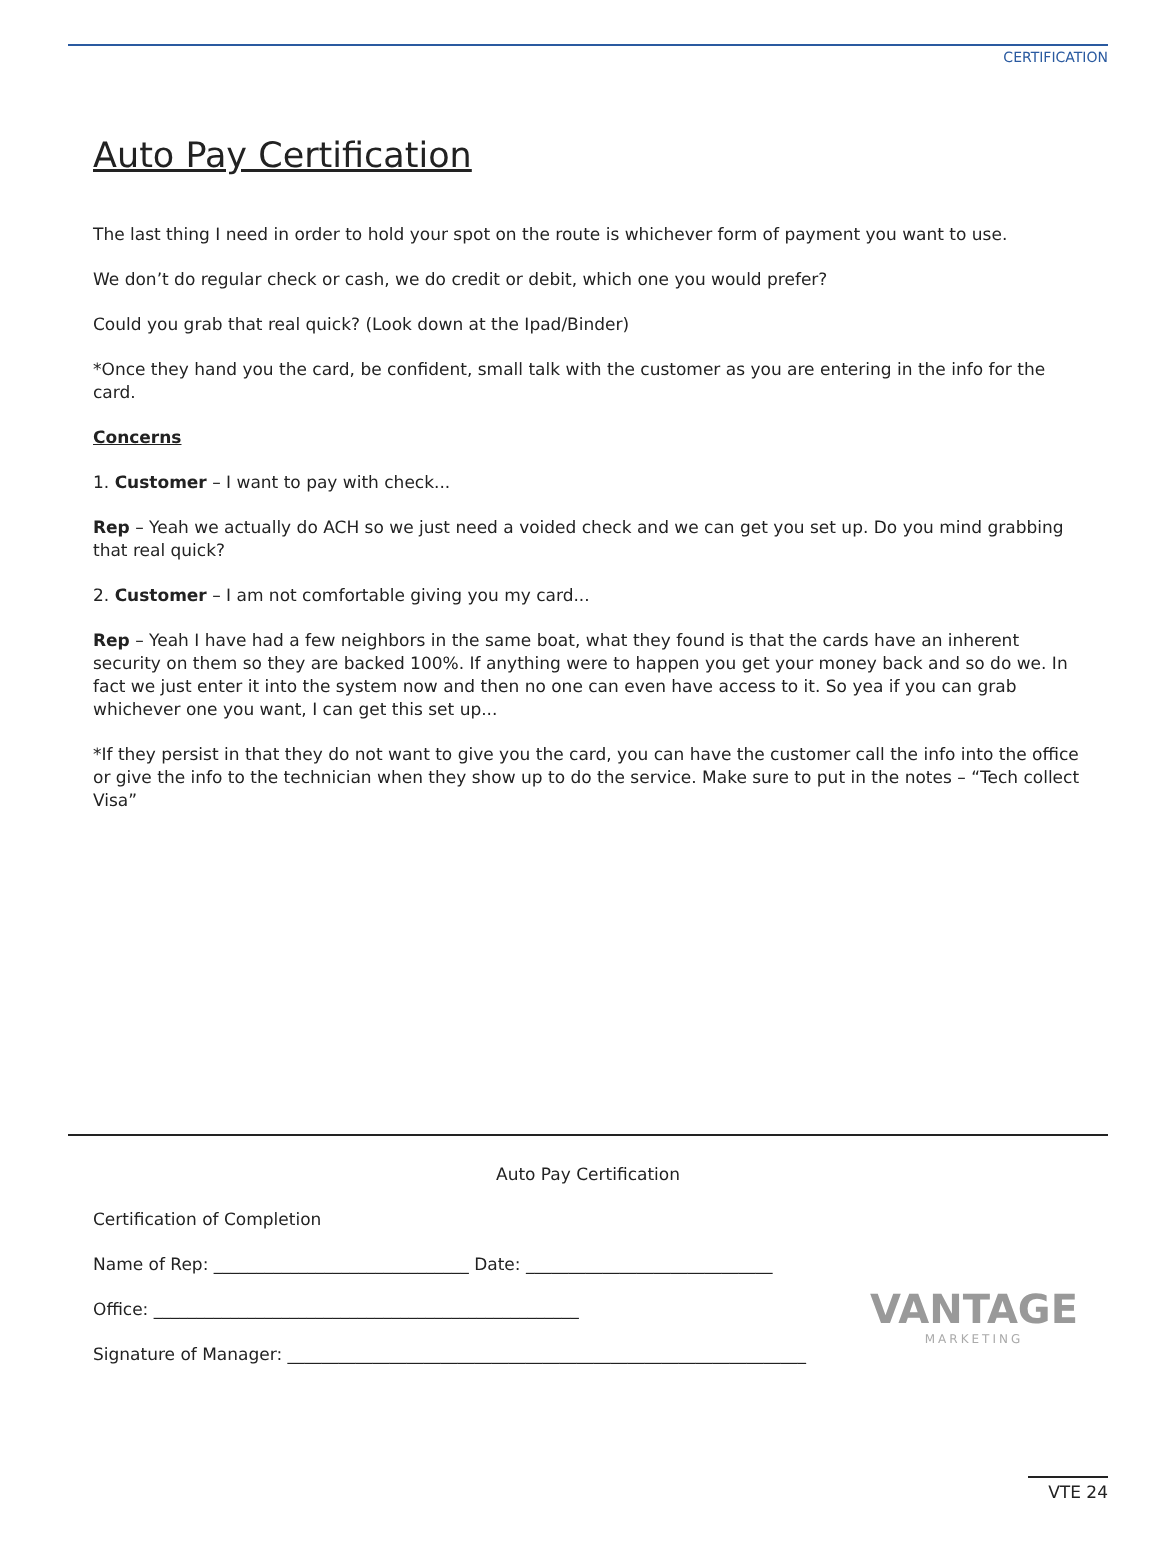CERTIFICATION
Auto Pay Certification
The last thing I need in order to hold your spot on the route is whichever form of payment you want to use.
We don’t do regular check or cash, we do credit or debit, which one you would prefer?
Could you grab that real quick? (Look down at the Ipad/Binder)
*Once they hand you the card, be confident, small talk with the customer as you are entering in the info for the card.
Concerns
1. Customer – I want to pay with check...
Rep – Yeah we actually do ACH so we just need a voided check and we can get you set up. Do you mind grabbing that real quick?
2. Customer – I am not comfortable giving you my card...
Rep – Yeah I have had a few neighbors in the same boat, what they found is that the cards have an inherent security on them so they are backed 100%. If anything were to happen you get your money back and so do we. In fact we just enter it into the system now and then no one can even have access to it. So yea if you can grab whichever one you want, I can get this set up...
*If they persist in that they do not want to give you the card, you can have the customer call the info into the office or give the info to the technician when they show up to do the service. Make sure to put in the notes – “Tech collect Visa”
Auto Pay Certification
Certification of Completion
Name of Rep: ______________________________ Date: _____________________________
Office: __________________________________________________
Signature of Manager: _____________________________________________________________
VANTAGE
MARKETING
VTE 24